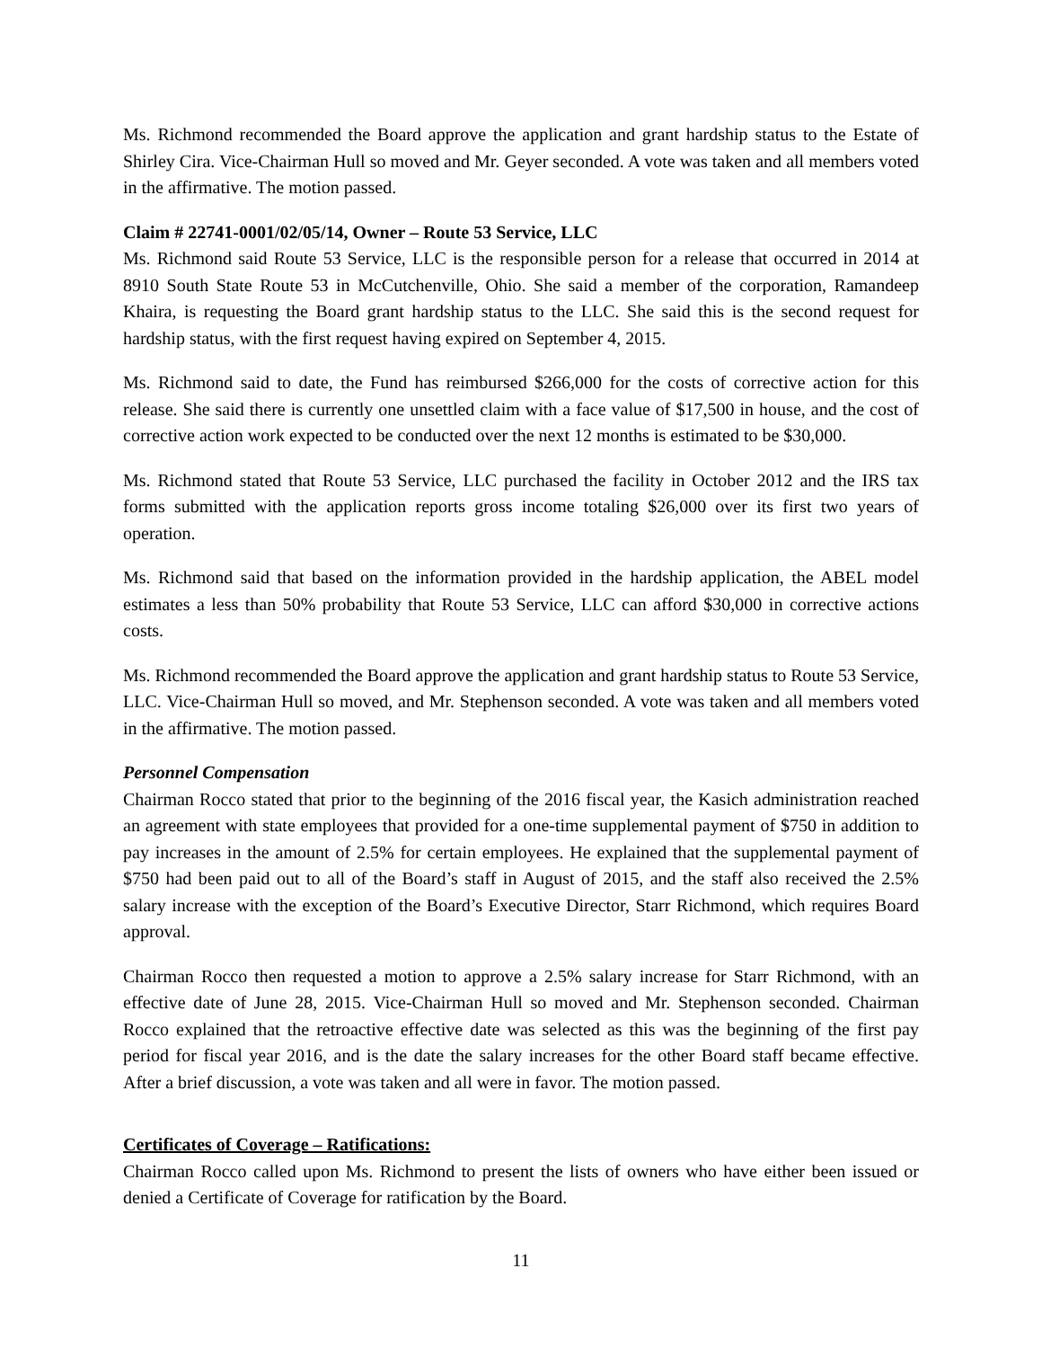Ms. Richmond recommended the Board approve the application and grant hardship status to the Estate of Shirley Cira. Vice-Chairman Hull so moved and Mr. Geyer seconded. A vote was taken and all members voted in the affirmative. The motion passed.
Claim # 22741-0001/02/05/14, Owner – Route 53 Service, LLC
Ms. Richmond said Route 53 Service, LLC is the responsible person for a release that occurred in 2014 at 8910 South State Route 53 in McCutchenville, Ohio. She said a member of the corporation, Ramandeep Khaira, is requesting the Board grant hardship status to the LLC. She said this is the second request for hardship status, with the first request having expired on September 4, 2015.
Ms. Richmond said to date, the Fund has reimbursed $266,000 for the costs of corrective action for this release. She said there is currently one unsettled claim with a face value of $17,500 in house, and the cost of corrective action work expected to be conducted over the next 12 months is estimated to be $30,000.
Ms. Richmond stated that Route 53 Service, LLC purchased the facility in October 2012 and the IRS tax forms submitted with the application reports gross income totaling $26,000 over its first two years of operation.
Ms. Richmond said that based on the information provided in the hardship application, the ABEL model estimates a less than 50% probability that Route 53 Service, LLC can afford $30,000 in corrective actions costs.
Ms. Richmond recommended the Board approve the application and grant hardship status to Route 53 Service, LLC. Vice-Chairman Hull so moved, and Mr. Stephenson seconded. A vote was taken and all members voted in the affirmative. The motion passed.
Personnel Compensation
Chairman Rocco stated that prior to the beginning of the 2016 fiscal year, the Kasich administration reached an agreement with state employees that provided for a one-time supplemental payment of $750 in addition to pay increases in the amount of 2.5% for certain employees. He explained that the supplemental payment of $750 had been paid out to all of the Board’s staff in August of 2015, and the staff also received the 2.5% salary increase with the exception of the Board’s Executive Director, Starr Richmond, which requires Board approval.
Chairman Rocco then requested a motion to approve a 2.5% salary increase for Starr Richmond, with an effective date of June 28, 2015. Vice-Chairman Hull so moved and Mr. Stephenson seconded. Chairman Rocco explained that the retroactive effective date was selected as this was the beginning of the first pay period for fiscal year 2016, and is the date the salary increases for the other Board staff became effective. After a brief discussion, a vote was taken and all were in favor. The motion passed.
Certificates of Coverage – Ratifications:
Chairman Rocco called upon Ms. Richmond to present the lists of owners who have either been issued or denied a Certificate of Coverage for ratification by the Board.
11